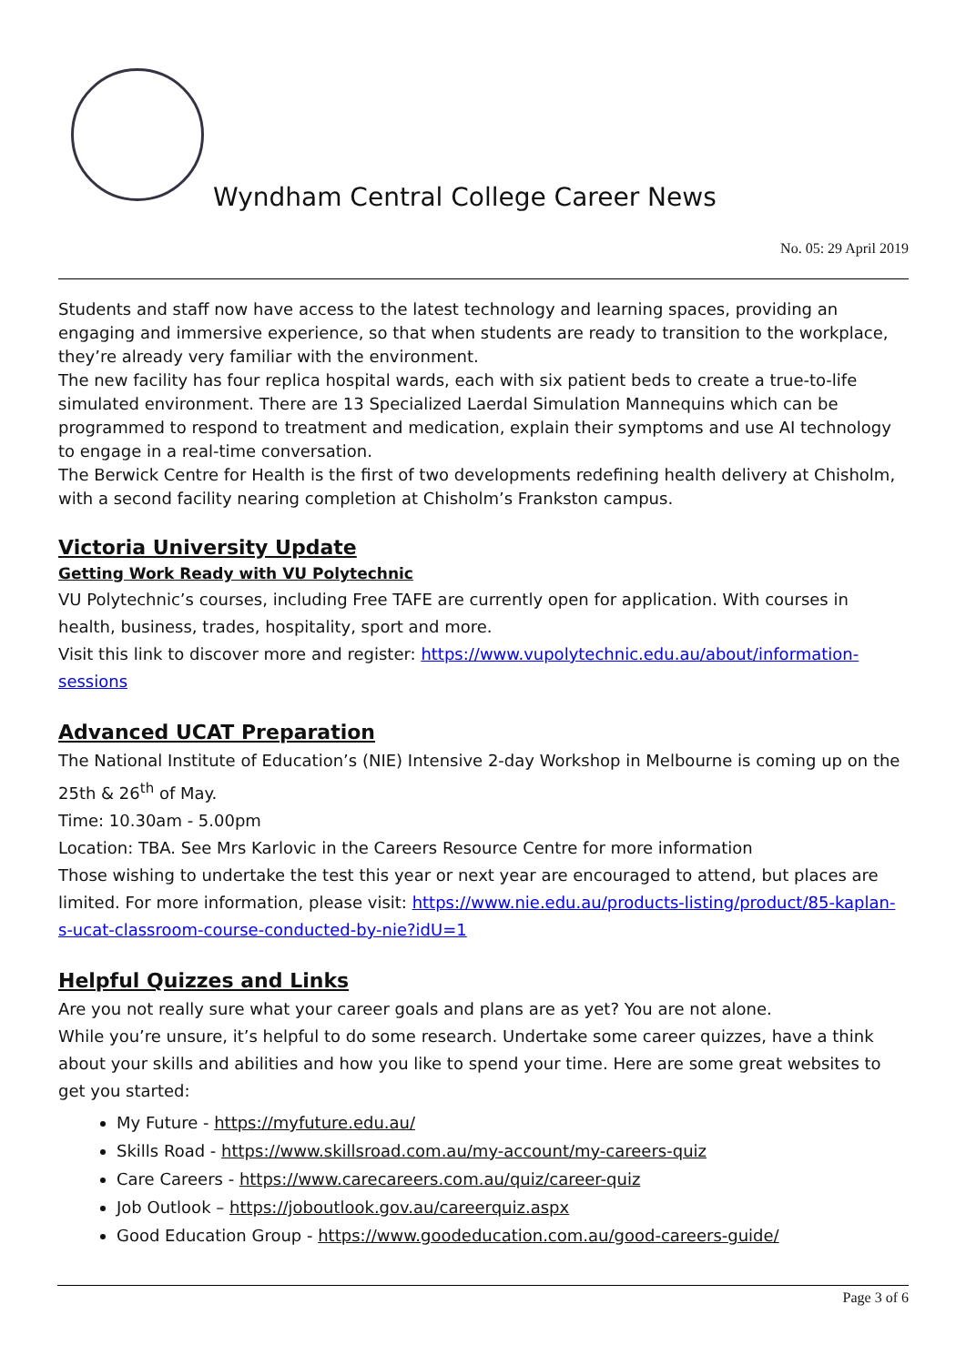Wyndham Central College Career News
No. 05: 29 April 2019
Students and staff now have access to the latest technology and learning spaces, providing an engaging and immersive experience, so that when students are ready to transition to the workplace, they’re already very familiar with the environment.
The new facility has four replica hospital wards, each with six patient beds to create a true-to-life simulated environment. There are 13 Specialized Laerdal Simulation Mannequins which can be programmed to respond to treatment and medication, explain their symptoms and use AI technology to engage in a real-time conversation.
The Berwick Centre for Health is the first of two developments redefining health delivery at Chisholm, with a second facility nearing completion at Chisholm’s Frankston campus.
Victoria University Update
Getting Work Ready with VU Polytechnic
VU Polytechnic’s courses, including Free TAFE are currently open for application. With courses in health, business, trades, hospitality, sport and more.
Visit this link to discover more and register: https://www.vupolytechnic.edu.au/about/information-sessions
Advanced UCAT Preparation
The National Institute of Education’s (NIE) Intensive 2-day Workshop in Melbourne is coming up on the 25th & 26<sup>th</sup> of May.
Time: 10.30am - 5.00pm
Location: TBA. See Mrs Karlovic in the Careers Resource Centre for more information
Those wishing to undertake the test this year or next year are encouraged to attend, but places are limited. For more information, please visit: https://www.nie.edu.au/products-listing/product/85-kaplan-s-ucat-classroom-course-conducted-by-nie?idU=1
Helpful Quizzes and Links
Are you not really sure what your career goals and plans are as yet? You are not alone.
While you’re unsure, it’s helpful to do some research. Undertake some career quizzes, have a think about your skills and abilities and how you like to spend your time. Here are some great websites to get you started:
My Future - https://myfuture.edu.au/
Skills Road - https://www.skillsroad.com.au/my-account/my-careers-quiz
Care Careers - https://www.carecareers.com.au/quiz/career-quiz
Job Outlook – https://joboutlook.gov.au/careerquiz.aspx
Good Education Group - https://www.goodeducation.com.au/good-careers-guide/
Page 3 of 6